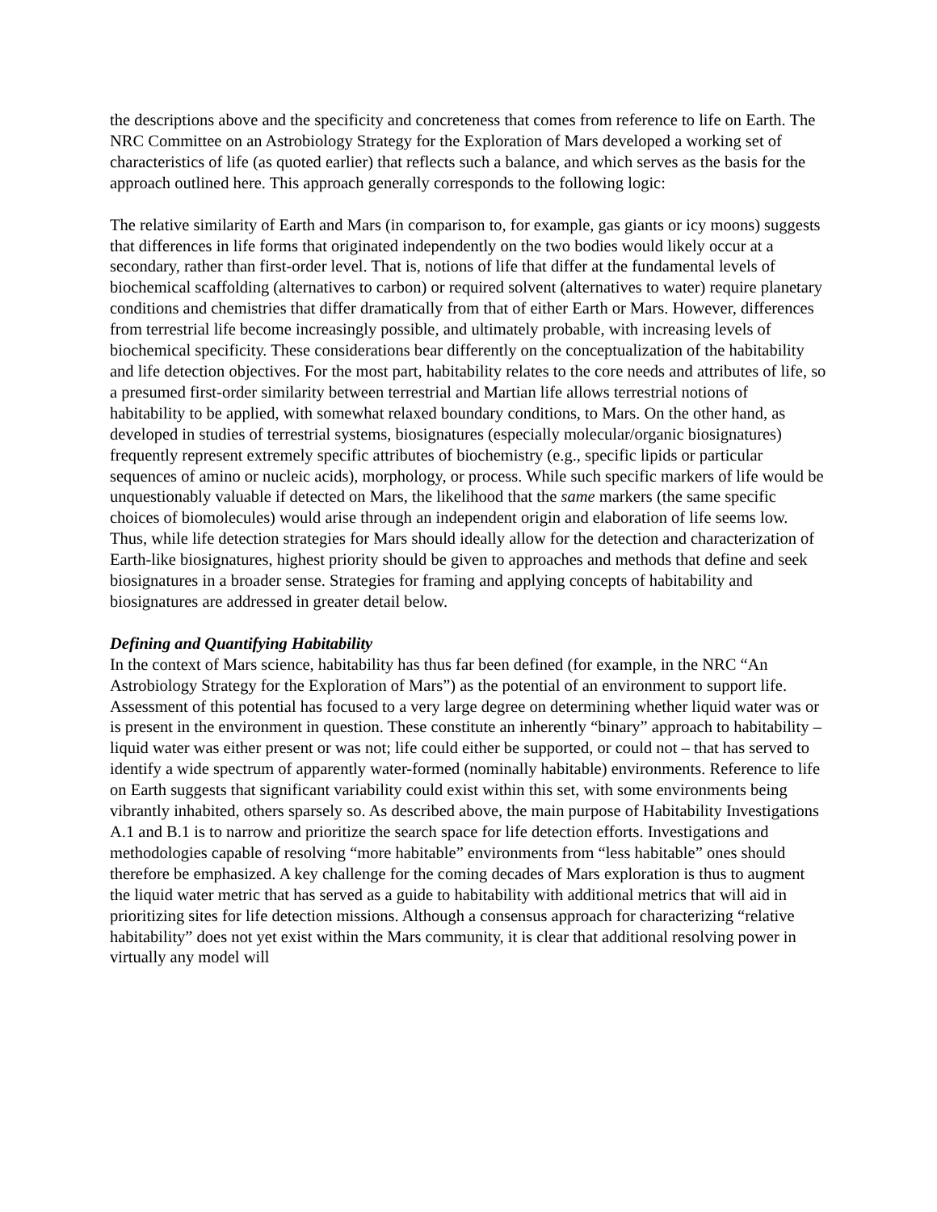the descriptions above and the specificity and concreteness that comes from reference to life on Earth. The NRC Committee on an Astrobiology Strategy for the Exploration of Mars developed a working set of characteristics of life (as quoted earlier) that reflects such a balance, and which serves as the basis for the approach outlined here. This approach generally corresponds to the following logic:
The relative similarity of Earth and Mars (in comparison to, for example, gas giants or icy moons) suggests that differences in life forms that originated independently on the two bodies would likely occur at a secondary, rather than first-order level. That is, notions of life that differ at the fundamental levels of biochemical scaffolding (alternatives to carbon) or required solvent (alternatives to water) require planetary conditions and chemistries that differ dramatically from that of either Earth or Mars. However, differences from terrestrial life become increasingly possible, and ultimately probable, with increasing levels of biochemical specificity. These considerations bear differently on the conceptualization of the habitability and life detection objectives. For the most part, habitability relates to the core needs and attributes of life, so a presumed first-order similarity between terrestrial and Martian life allows terrestrial notions of habitability to be applied, with somewhat relaxed boundary conditions, to Mars. On the other hand, as developed in studies of terrestrial systems, biosignatures (especially molecular/organic biosignatures) frequently represent extremely specific attributes of biochemistry (e.g., specific lipids or particular sequences of amino or nucleic acids), morphology, or process. While such specific markers of life would be unquestionably valuable if detected on Mars, the likelihood that the same markers (the same specific choices of biomolecules) would arise through an independent origin and elaboration of life seems low. Thus, while life detection strategies for Mars should ideally allow for the detection and characterization of Earth-like biosignatures, highest priority should be given to approaches and methods that define and seek biosignatures in a broader sense. Strategies for framing and applying concepts of habitability and biosignatures are addressed in greater detail below.
Defining and Quantifying Habitability
In the context of Mars science, habitability has thus far been defined (for example, in the NRC “An Astrobiology Strategy for the Exploration of Mars”) as the potential of an environment to support life. Assessment of this potential has focused to a very large degree on determining whether liquid water was or is present in the environment in question. These constitute an inherently “binary” approach to habitability – liquid water was either present or was not; life could either be supported, or could not – that has served to identify a wide spectrum of apparently water-formed (nominally habitable) environments. Reference to life on Earth suggests that significant variability could exist within this set, with some environments being vibrantly inhabited, others sparsely so. As described above, the main purpose of Habitability Investigations A.1 and B.1 is to narrow and prioritize the search space for life detection efforts. Investigations and methodologies capable of resolving “more habitable” environments from “less habitable” ones should therefore be emphasized. A key challenge for the coming decades of Mars exploration is thus to augment the liquid water metric that has served as a guide to habitability with additional metrics that will aid in prioritizing sites for life detection missions. Although a consensus approach for characterizing “relative habitability” does not yet exist within the Mars community, it is clear that additional resolving power in virtually any model will